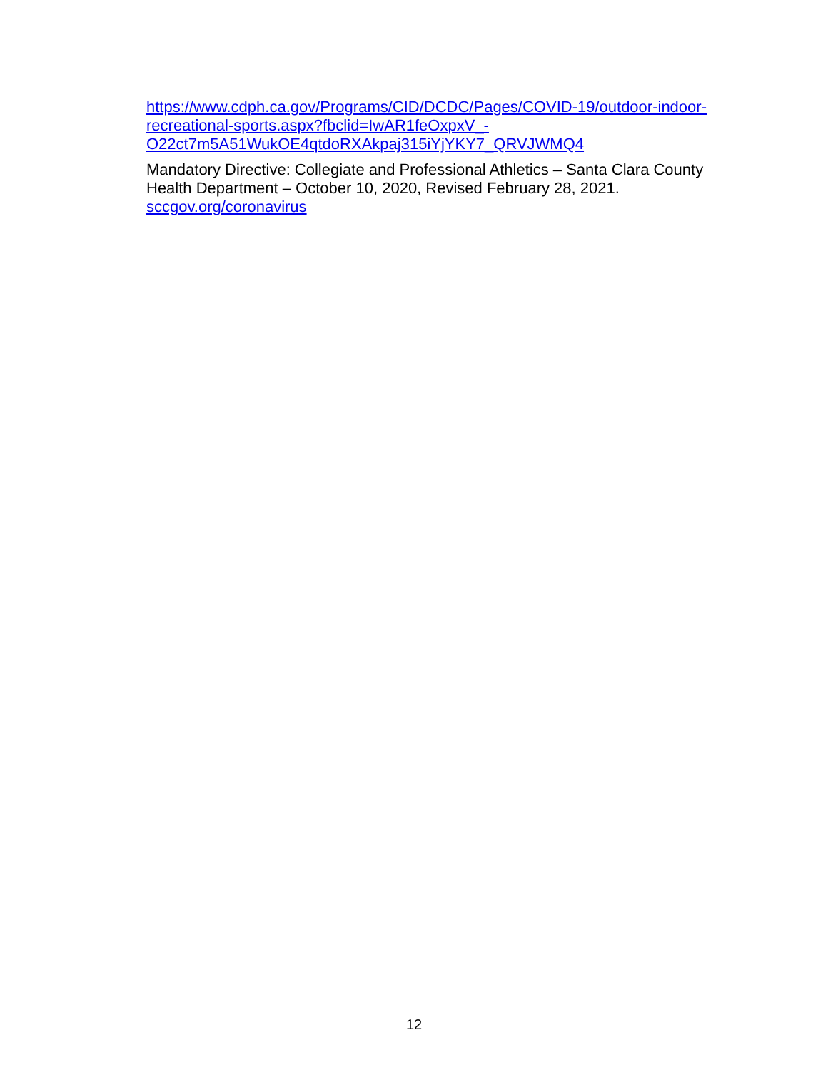https://www.cdph.ca.gov/Programs/CID/DCDC/Pages/COVID-19/outdoor-indoor-
recreational-sports.aspx?fbclid=IwAR1feOxpxV_-
O22ct7m5A51WukOE4qtdoRXAkpaj315iYjYKY7_QRVJWMQ4
Mandatory Directive: Collegiate and Professional Athletics – Santa Clara County Health Department – October 10, 2020, Revised February 28, 2021.
sccgov.org/coronavirus
12